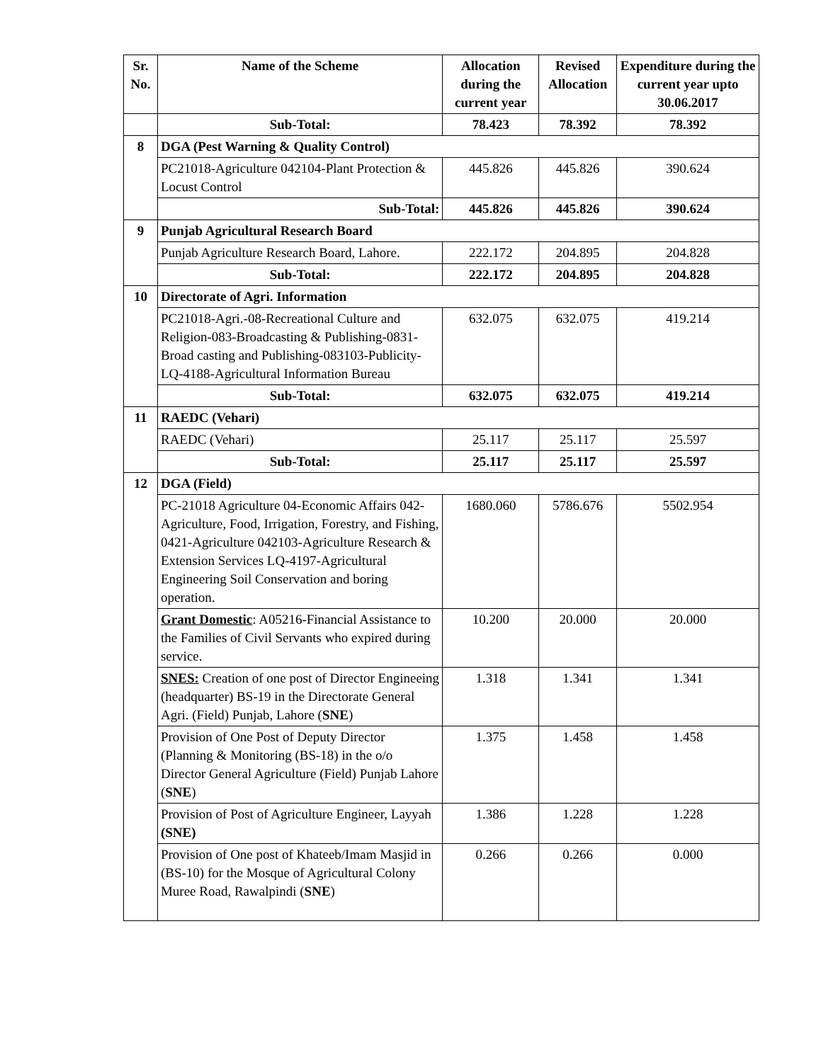| Sr. No. | Name of the Scheme | Allocation during the current year | Revised Allocation | Expenditure during the current year upto 30.06.2017 |
| --- | --- | --- | --- | --- |
| | Sub-Total: | 78.423 | 78.392 | 78.392 |
| 8 | DGA (Pest Warning & Quality Control) | | | |
| | PC21018-Agriculture 042104-Plant Protection & Locust Control | 445.826 | 445.826 | 390.624 |
| | Sub-Total: | 445.826 | 445.826 | 390.624 |
| 9 | Punjab Agricultural Research Board | | | |
| | Punjab Agriculture Research Board, Lahore. | 222.172 | 204.895 | 204.828 |
| | Sub-Total: | 222.172 | 204.895 | 204.828 |
| 10 | Directorate of Agri. Information | | | |
| | PC21018-Agri.-08-Recreational Culture and Religion-083-Broadcasting & Publishing-0831-Broad casting and Publishing-083103-Publicity-LQ-4188-Agricultural Information Bureau | 632.075 | 632.075 | 419.214 |
| | Sub-Total: | 632.075 | 632.075 | 419.214 |
| 11 | RAEDC (Vehari) | | | |
| | RAEDC (Vehari) | 25.117 | 25.117 | 25.597 |
| | Sub-Total: | 25.117 | 25.117 | 25.597 |
| 12 | DGA (Field) | | | |
| | PC-21018 Agriculture 04-Economic Affairs 042-Agriculture, Food, Irrigation, Forestry, and Fishing, 0421-Agriculture 042103-Agriculture Research & Extension Services LQ-4197-Agricultural Engineering Soil Conservation and boring operation. | 1680.060 | 5786.676 | 5502.954 |
| | Grant Domestic : A05216-Financial Assistance to the Families of Civil Servants who expired during service. | 10.200 | 20.000 | 20.000 |
| | SNES: Creation of one post of Director Engineeing (headquarter) BS-19 in the Directorate General Agri. (Field) Punjab, Lahore ( SNE ) | 1.318 | 1.341 | 1.341 |
| | Provision of One Post of Deputy Director (Planning & Monitoring (BS-18) in the o/o Director General Agriculture (Field) Punjab Lahore ( SNE ) | 1.375 | 1.458 | 1.458 |
| | Provision of Post of Agriculture Engineer, Layyah (SNE) | 1.386 | 1.228 | 1.228 |
| | Provision of One post of Khateeb/Imam Masjid in (BS-10) for the Mosque of Agricultural Colony Muree Road, Rawalpindi ( SNE ) | 0.266 | 0.266 | 0.000 |